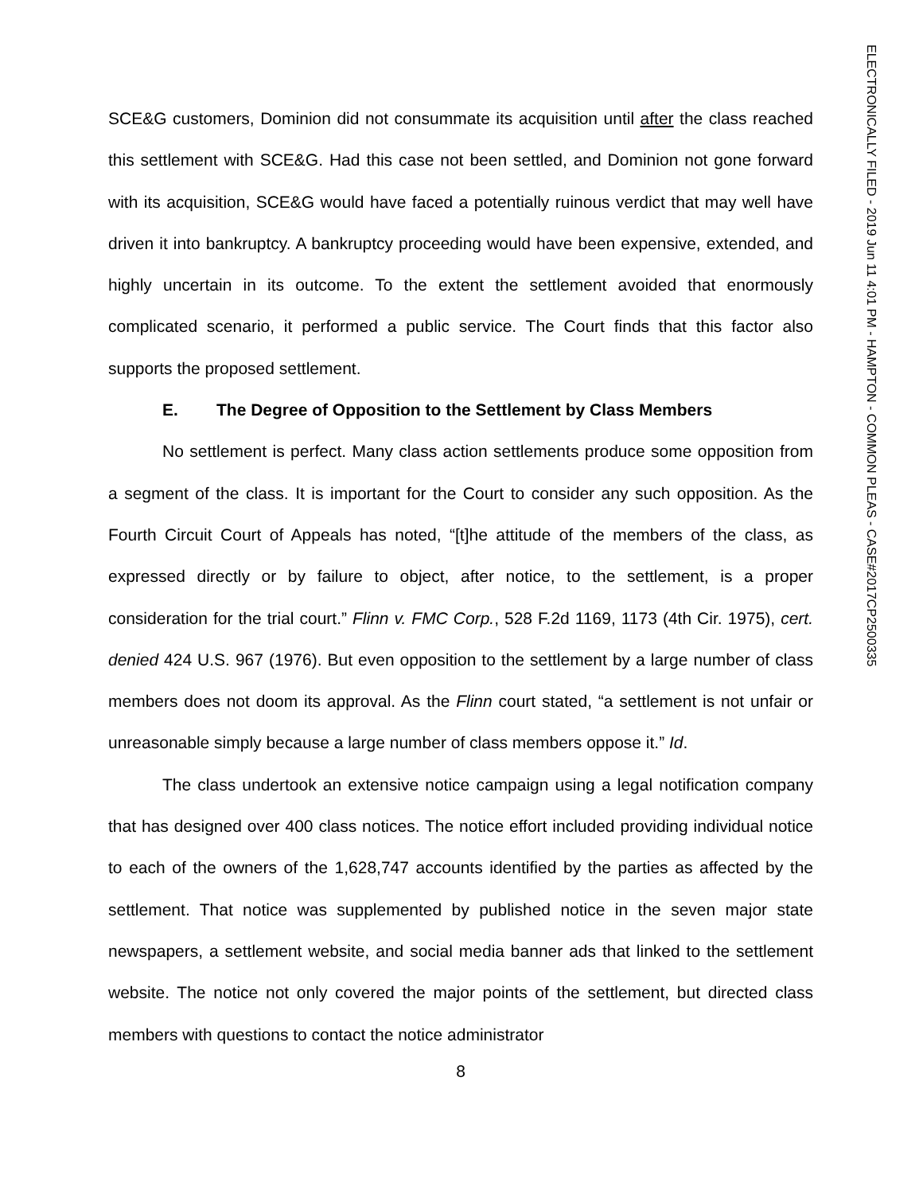ELECTRONICALLY FILED - 2019 Jun 11 4:01 PM - HAMPTON - COMMON PLEAS - CASE#2017CP2500335
SCE&G customers, Dominion did not consummate its acquisition until after the class reached this settlement with SCE&G. Had this case not been settled, and Dominion not gone forward with its acquisition, SCE&G would have faced a potentially ruinous verdict that may well have driven it into bankruptcy. A bankruptcy proceeding would have been expensive, extended, and highly uncertain in its outcome. To the extent the settlement avoided that enormously complicated scenario, it performed a public service. The Court finds that this factor also supports the proposed settlement.
E. The Degree of Opposition to the Settlement by Class Members
No settlement is perfect. Many class action settlements produce some opposition from a segment of the class. It is important for the Court to consider any such opposition. As the Fourth Circuit Court of Appeals has noted, “[t]he attitude of the members of the class, as expressed directly or by failure to object, after notice, to the settlement, is a proper consideration for the trial court.” Flinn v. FMC Corp., 528 F.2d 1169, 1173 (4th Cir. 1975), cert. denied 424 U.S. 967 (1976). But even opposition to the settlement by a large number of class members does not doom its approval. As the Flinn court stated, “a settlement is not unfair or unreasonable simply because a large number of class members oppose it.” Id.
The class undertook an extensive notice campaign using a legal notification company that has designed over 400 class notices. The notice effort included providing individual notice to each of the owners of the 1,628,747 accounts identified by the parties as affected by the settlement. That notice was supplemented by published notice in the seven major state newspapers, a settlement website, and social media banner ads that linked to the settlement website. The notice not only covered the major points of the settlement, but directed class members with questions to contact the notice administrator
8